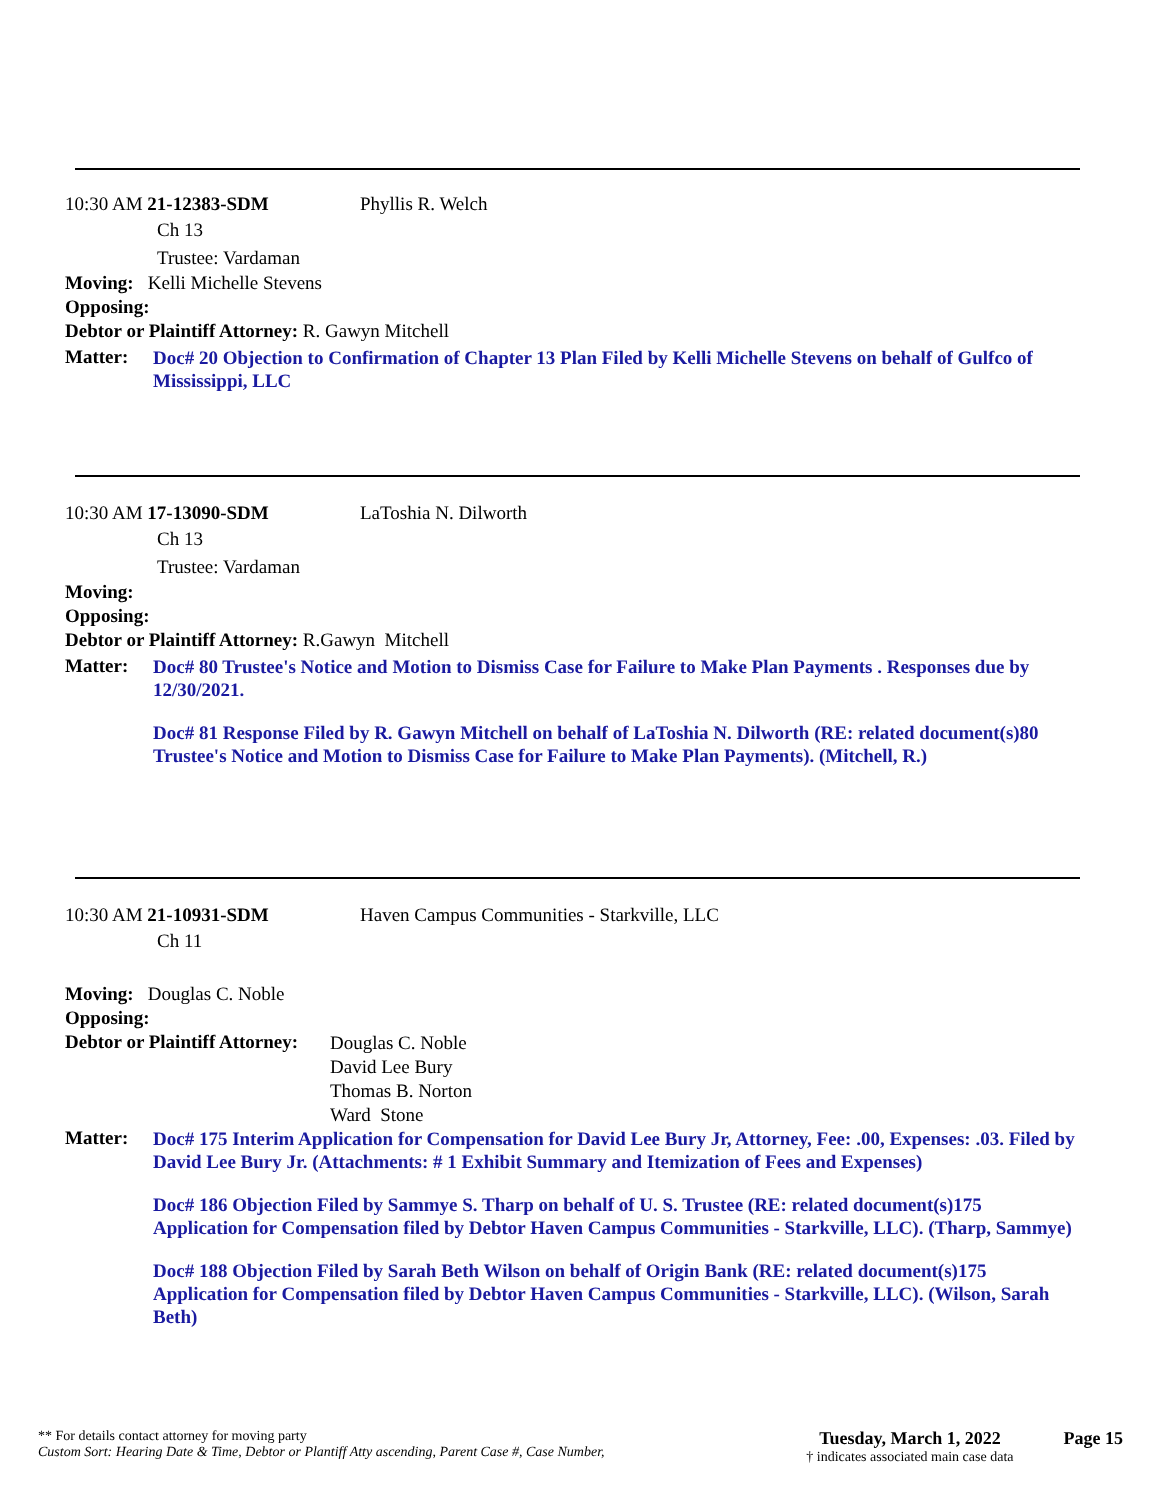10:30 AM 21-12383-SDM Phyllis R. Welch
Ch 13
Trustee: Vardaman
Moving: Kelli Michelle Stevens
Opposing:
Debtor or Plaintiff Attorney: R. Gawyn Mitchell
Matter:
Doc# 20 Objection to Confirmation of Chapter 13 Plan Filed by Kelli Michelle Stevens on behalf of Gulfco of Mississippi, LLC
10:30 AM 17-13090-SDM LaToshia N. Dilworth
Ch 13
Trustee: Vardaman
Moving:
Opposing:
Debtor or Plaintiff Attorney: R.Gawyn Mitchell
Matter:
Doc# 80 Trustee's Notice and Motion to Dismiss Case for Failure to Make Plan Payments . Responses due by 12/30/2021.
Doc# 81 Response Filed by R. Gawyn Mitchell on behalf of LaToshia N. Dilworth (RE: related document(s)80 Trustee's Notice and Motion to Dismiss Case for Failure to Make Plan Payments). (Mitchell, R.)
10:30 AM 21-10931-SDM Haven Campus Communities - Starkville, LLC
Ch 11
Moving: Douglas C. Noble
Opposing:
Debtor or Plaintiff Attorney:
Douglas C. Noble
David Lee Bury
Thomas B. Norton
Ward Stone
Matter:
Doc# 175 Interim Application for Compensation for David Lee Bury Jr, Attorney, Fee: .00, Expenses: .03. Filed by David Lee Bury Jr. (Attachments: # 1 Exhibit Summary and Itemization of Fees and Expenses)
Doc# 186 Objection Filed by Sammye S. Tharp on behalf of U. S. Trustee (RE: related document(s)175 Application for Compensation filed by Debtor Haven Campus Communities - Starkville, LLC). (Tharp, Sammye)
Doc# 188 Objection Filed by Sarah Beth Wilson on behalf of Origin Bank (RE: related document(s)175 Application for Compensation filed by Debtor Haven Campus Communities - Starkville, LLC). (Wilson, Sarah Beth)
** For details contact attorney for moving party
Custom Sort: Hearing Date & Time, Debtor or Plantiff Atty ascending, Parent Case #, Case Number,
Tuesday, March 1, 2022
† indicates associated main case data
Page 15